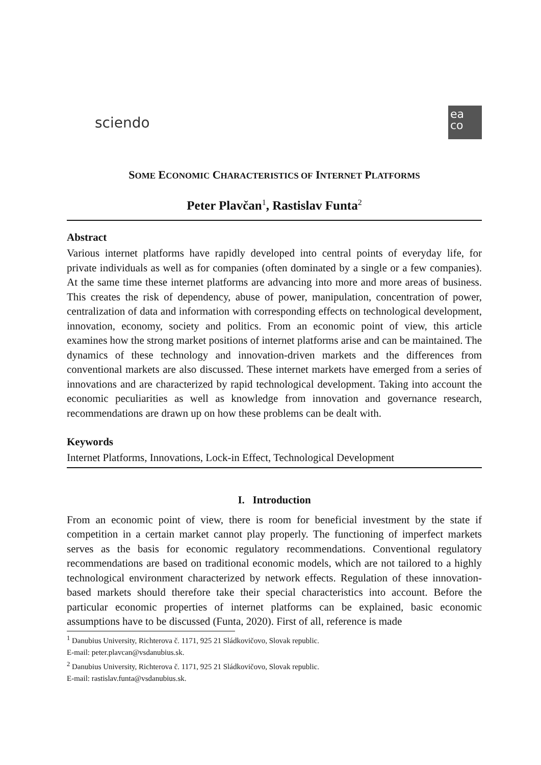sciendo
ea
co
SOME ECONOMIC CHARACTERISTICS OF INTERNET PLATFORMS
Peter Plavčan<sup>1</sup>, Rastislav Funta<sup>2</sup>
Abstract
Various internet platforms have rapidly developed into central points of everyday life, for private individuals as well as for companies (often dominated by a single or a few companies). At the same time these internet platforms are advancing into more and more areas of business. This creates the risk of dependency, abuse of power, manipulation, concentration of power, centralization of data and information with corresponding effects on technological development, innovation, economy, society and politics. From an economic point of view, this article examines how the strong market positions of internet platforms arise and can be maintained. The dynamics of these technology and innovation-driven markets and the differences from conventional markets are also discussed. These internet markets have emerged from a series of innovations and are characterized by rapid technological development. Taking into account the economic peculiarities as well as knowledge from innovation and governance research, recommendations are drawn up on how these problems can be dealt with.
Keywords
Internet Platforms, Innovations, Lock-in Effect, Technological Development
I. Introduction
From an economic point of view, there is room for beneficial investment by the state if competition in a certain market cannot play properly. The functioning of imperfect markets serves as the basis for economic regulatory recommendations. Conventional regulatory recommendations are based on traditional economic models, which are not tailored to a highly technological environment characterized by network effects. Regulation of these innovation-based markets should therefore take their special characteristics into account. Before the particular economic properties of internet platforms can be explained, basic economic assumptions have to be discussed (Funta, 2020). First of all, reference is made
<sup>1</sup> Danubius University, Richterova č. 1171, 925 21 Sládkovičovo, Slovak republic.
E-mail: peter.plavcan@vsdanubius.sk.
<sup>2</sup> Danubius University, Richterova č. 1171, 925 21 Sládkovičovo, Slovak republic.
E-mail: rastislav.funta@vsdanubius.sk.